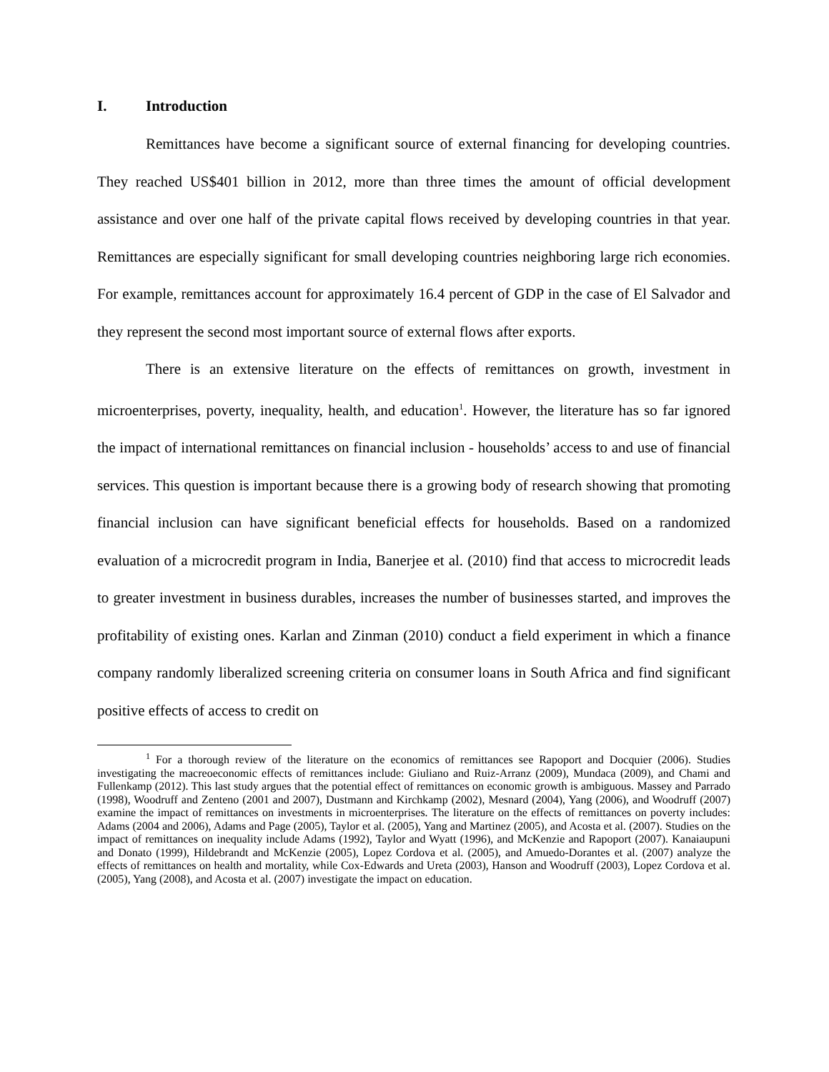I. Introduction
Remittances have become a significant source of external financing for developing countries. They reached US$401 billion in 2012, more than three times the amount of official development assistance and over one half of the private capital flows received by developing countries in that year. Remittances are especially significant for small developing countries neighboring large rich economies. For example, remittances account for approximately 16.4 percent of GDP in the case of El Salvador and they represent the second most important source of external flows after exports.
There is an extensive literature on the effects of remittances on growth, investment in microenterprises, poverty, inequality, health, and education<sup>1</sup>. However, the literature has so far ignored the impact of international remittances on financial inclusion - households’ access to and use of financial services. This question is important because there is a growing body of research showing that promoting financial inclusion can have significant beneficial effects for households. Based on a randomized evaluation of a microcredit program in India, Banerjee et al. (2010) find that access to microcredit leads to greater investment in business durables, increases the number of businesses started, and improves the profitability of existing ones. Karlan and Zinman (2010) conduct a field experiment in which a finance company randomly liberalized screening criteria on consumer loans in South Africa and find significant positive effects of access to credit on
<sup>1</sup> For a thorough review of the literature on the economics of remittances see Rapoport and Docquier (2006). Studies investigating the macreoeconomic effects of remittances include: Giuliano and Ruiz-Arranz (2009), Mundaca (2009), and Chami and Fullenkamp (2012). This last study argues that the potential effect of remittances on economic growth is ambiguous. Massey and Parrado (1998), Woodruff and Zenteno (2001 and 2007), Dustmann and Kirchkamp (2002), Mesnard (2004), Yang (2006), and Woodruff (2007) examine the impact of remittances on investments in microenterprises. The literature on the effects of remittances on poverty includes: Adams (2004 and 2006), Adams and Page (2005), Taylor et al. (2005), Yang and Martinez (2005), and Acosta et al. (2007). Studies on the impact of remittances on inequality include Adams (1992), Taylor and Wyatt (1996), and McKenzie and Rapoport (2007). Kanaiaupuni and Donato (1999), Hildebrandt and McKenzie (2005), Lopez Cordova et al. (2005), and Amuedo-Dorantes et al. (2007) analyze the effects of remittances on health and mortality, while Cox-Edwards and Ureta (2003), Hanson and Woodruff (2003), Lopez Cordova et al. (2005), Yang (2008), and Acosta et al. (2007) investigate the impact on education.